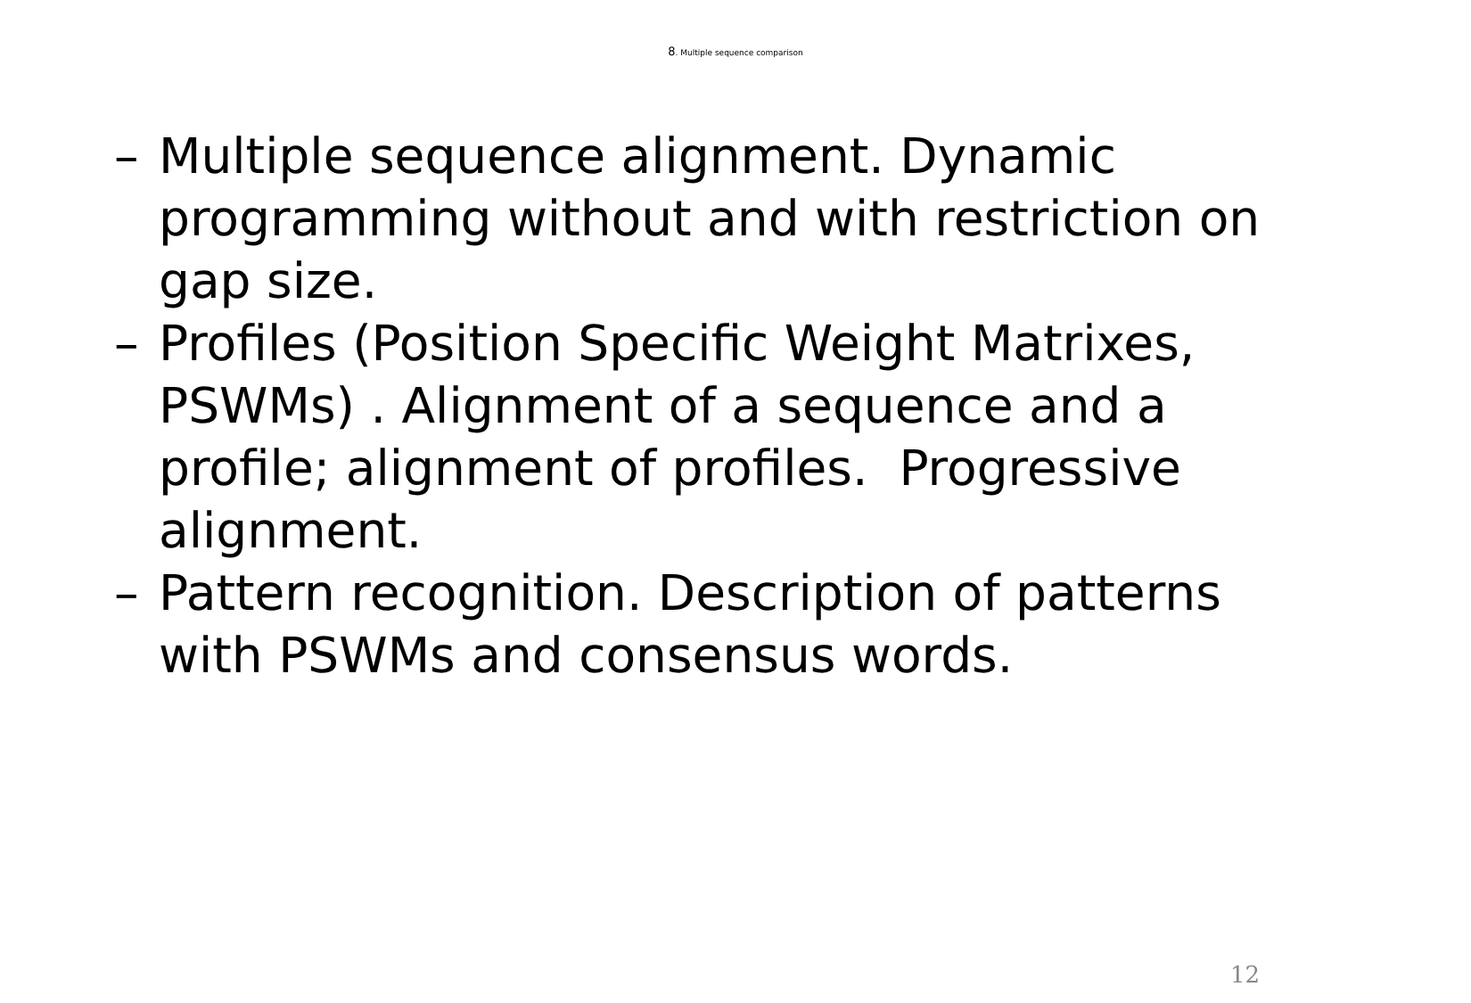8. Multiple sequence comparison
– Multiple sequence alignment. Dynamic programming without and with restriction on gap size.
– Profiles (Position Specific Weight Matrixes, PSWMs) . Alignment of a sequence and a profile; alignment of profiles. Progressive alignment.
– Pattern recognition. Description of patterns with PSWMs and consensus words.
12